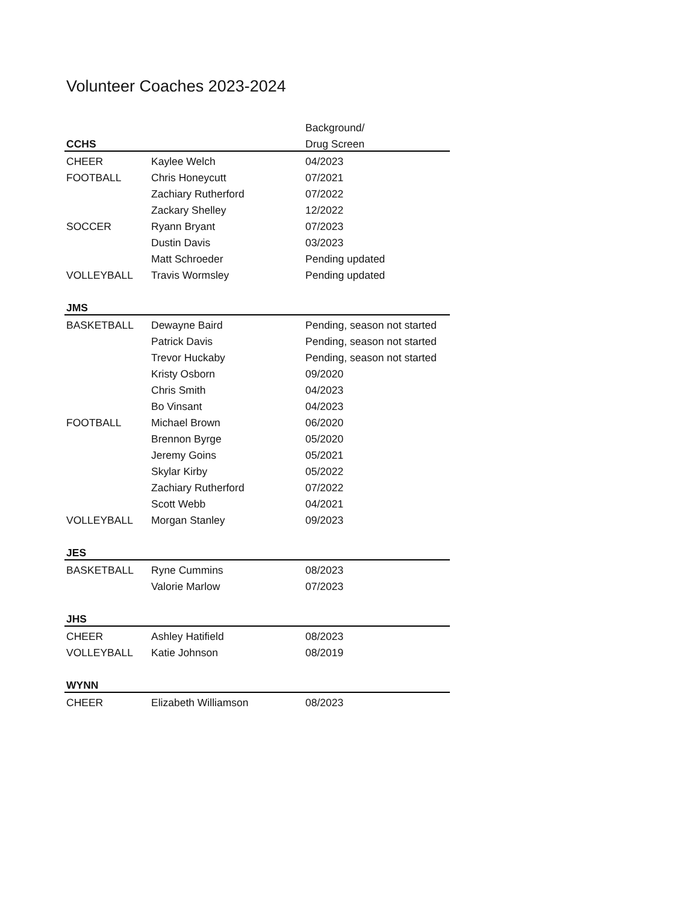Volunteer Coaches 2023-2024
| | | Background/ |
| CCHS | | Drug Screen |
| CHEER | Kaylee Welch | 04/2023 |
| FOOTBALL | Chris Honeycutt | 07/2021 |
| | Zachiary Rutherford | 07/2022 |
| | Zackary Shelley | 12/2022 |
| SOCCER | Ryann Bryant | 07/2023 |
| | Dustin Davis | 03/2023 |
| | Matt Schroeder | Pending updated |
| VOLLEYBALL | Travis Wormsley | Pending updated |
| JMS | | |
| BASKETBALL | Dewayne Baird | Pending, season not started |
| | Patrick Davis | Pending, season not started |
| | Trevor Huckaby | Pending, season not started |
| | Kristy Osborn | 09/2020 |
| | Chris Smith | 04/2023 |
| | Bo Vinsant | 04/2023 |
| FOOTBALL | Michael Brown | 06/2020 |
| | Brennon Byrge | 05/2020 |
| | Jeremy Goins | 05/2021 |
| | Skylar Kirby | 05/2022 |
| | Zachiary Rutherford | 07/2022 |
| | Scott Webb | 04/2021 |
| VOLLEYBALL | Morgan Stanley | 09/2023 |
| JES | | |
| BASKETBALL | Ryne Cummins | 08/2023 |
| | Valorie Marlow | 07/2023 |
| JHS | | |
| CHEER | Ashley Hatifield | 08/2023 |
| VOLLEYBALL | Katie Johnson | 08/2019 |
| WYNN | | |
| CHEER | Elizabeth Williamson | 08/2023 |